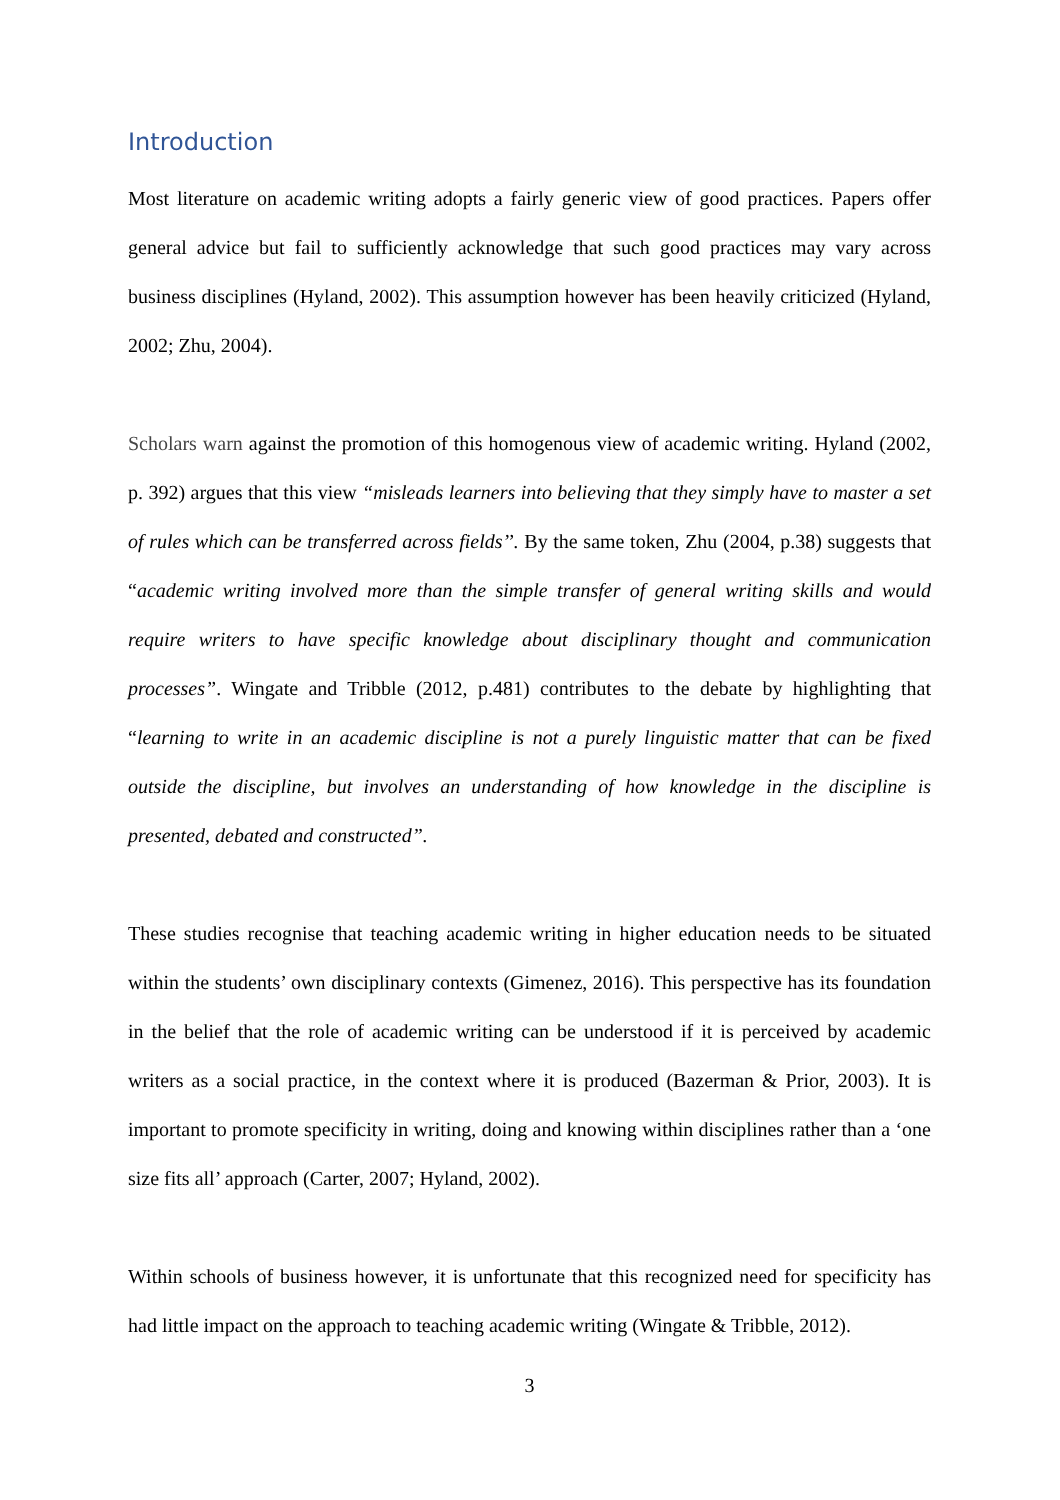Introduction
Most literature on academic writing adopts a fairly generic view of good practices. Papers offer general advice but fail to sufficiently acknowledge that such good practices may vary across business disciplines (Hyland, 2002). This assumption however has been heavily criticized (Hyland, 2002; Zhu, 2004).
Scholars warn against the promotion of this homogenous view of academic writing. Hyland (2002, p. 392) argues that this view “misleads learners into believing that they simply have to master a set of rules which can be transferred across fields’’. By the same token, Zhu (2004, p.38) suggests that “academic writing involved more than the simple transfer of general writing skills and would require writers to have specific knowledge about disciplinary thought and communication processes”. Wingate and Tribble (2012, p.481) contributes to the debate by highlighting that “learning to write in an academic discipline is not a purely linguistic matter that can be fixed outside the discipline, but involves an understanding of how knowledge in the discipline is presented, debated and constructed”.
These studies recognise that teaching academic writing in higher education needs to be situated within the students’ own disciplinary contexts (Gimenez, 2016). This perspective has its foundation in the belief that the role of academic writing can be understood if it is perceived by academic writers as a social practice, in the context where it is produced (Bazerman & Prior, 2003). It is important to promote specificity in writing, doing and knowing within disciplines rather than a ‘one size fits all’ approach (Carter, 2007; Hyland, 2002).
Within schools of business however, it is unfortunate that this recognized need for specificity has had little impact on the approach to teaching academic writing (Wingate & Tribble, 2012).
3